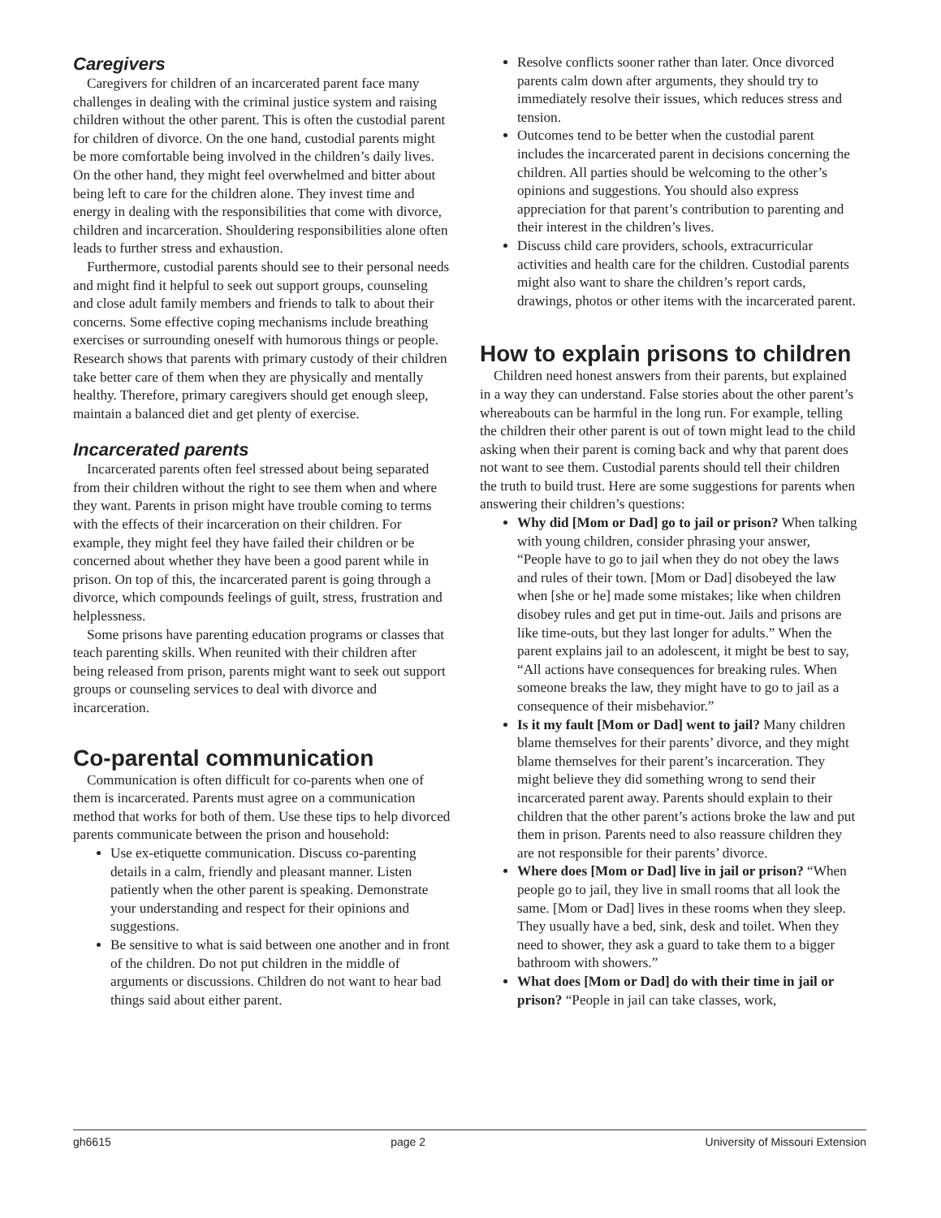Caregivers
Caregivers for children of an incarcerated parent face many challenges in dealing with the criminal justice system and raising children without the other parent. This is often the custodial parent for children of divorce. On the one hand, custodial parents might be more comfortable being involved in the children’s daily lives. On the other hand, they might feel overwhelmed and bitter about being left to care for the children alone. They invest time and energy in dealing with the responsibilities that come with divorce, children and incarceration. Shouldering responsibilities alone often leads to further stress and exhaustion.
Furthermore, custodial parents should see to their personal needs and might find it helpful to seek out support groups, counseling and close adult family members and friends to talk to about their concerns. Some effective coping mechanisms include breathing exercises or surrounding oneself with humorous things or people. Research shows that parents with primary custody of their children take better care of them when they are physically and mentally healthy. Therefore, primary caregivers should get enough sleep, maintain a balanced diet and get plenty of exercise.
Incarcerated parents
Incarcerated parents often feel stressed about being separated from their children without the right to see them when and where they want. Parents in prison might have trouble coming to terms with the effects of their incarceration on their children. For example, they might feel they have failed their children or be concerned about whether they have been a good parent while in prison. On top of this, the incarcerated parent is going through a divorce, which compounds feelings of guilt, stress, frustration and helplessness.
Some prisons have parenting education programs or classes that teach parenting skills. When reunited with their children after being released from prison, parents might want to seek out support groups or counseling services to deal with divorce and incarceration.
Co-parental communication
Communication is often difficult for co-parents when one of them is incarcerated. Parents must agree on a communication method that works for both of them. Use these tips to help divorced parents communicate between the prison and household:
Use ex-etiquette communication. Discuss co-parenting details in a calm, friendly and pleasant manner. Listen patiently when the other parent is speaking. Demonstrate your understanding and respect for their opinions and suggestions.
Be sensitive to what is said between one another and in front of the children. Do not put children in the middle of arguments or discussions. Children do not want to hear bad things said about either parent.
Resolve conflicts sooner rather than later. Once divorced parents calm down after arguments, they should try to immediately resolve their issues, which reduces stress and tension.
Outcomes tend to be better when the custodial parent includes the incarcerated parent in decisions concerning the children. All parties should be welcoming to the other’s opinions and suggestions. You should also express appreciation for that parent’s contribution to parenting and their interest in the children’s lives.
Discuss child care providers, schools, extracurricular activities and health care for the children. Custodial parents might also want to share the children’s report cards, drawings, photos or other items with the incarcerated parent.
How to explain prisons to children
Children need honest answers from their parents, but explained in a way they can understand. False stories about the other parent’s whereabouts can be harmful in the long run. For example, telling the children their other parent is out of town might lead to the child asking when their parent is coming back and why that parent does not want to see them. Custodial parents should tell their children the truth to build trust. Here are some suggestions for parents when answering their children’s questions:
Why did [Mom or Dad] go to jail or prison? When talking with young children, consider phrasing your answer, “People have to go to jail when they do not obey the laws and rules of their town. [Mom or Dad] disobeyed the law when [she or he] made some mistakes; like when children disobey rules and get put in time-out. Jails and prisons are like time-outs, but they last longer for adults.” When the parent explains jail to an adolescent, it might be best to say, “All actions have consequences for breaking rules. When someone breaks the law, they might have to go to jail as a consequence of their misbehavior.”
Is it my fault [Mom or Dad] went to jail? Many children blame themselves for their parents’ divorce, and they might blame themselves for their parent’s incarceration. They might believe they did something wrong to send their incarcerated parent away. Parents should explain to their children that the other parent’s actions broke the law and put them in prison. Parents need to also reassure children they are not responsible for their parents’ divorce.
Where does [Mom or Dad] live in jail or prison? “When people go to jail, they live in small rooms that all look the same. [Mom or Dad] lives in these rooms when they sleep. They usually have a bed, sink, desk and toilet. When they need to shower, they ask a guard to take them to a bigger bathroom with showers.”
What does [Mom or Dad] do with their time in jail or prison? “People in jail can take classes, work,
gh6615 page 2 University of Missouri Extension